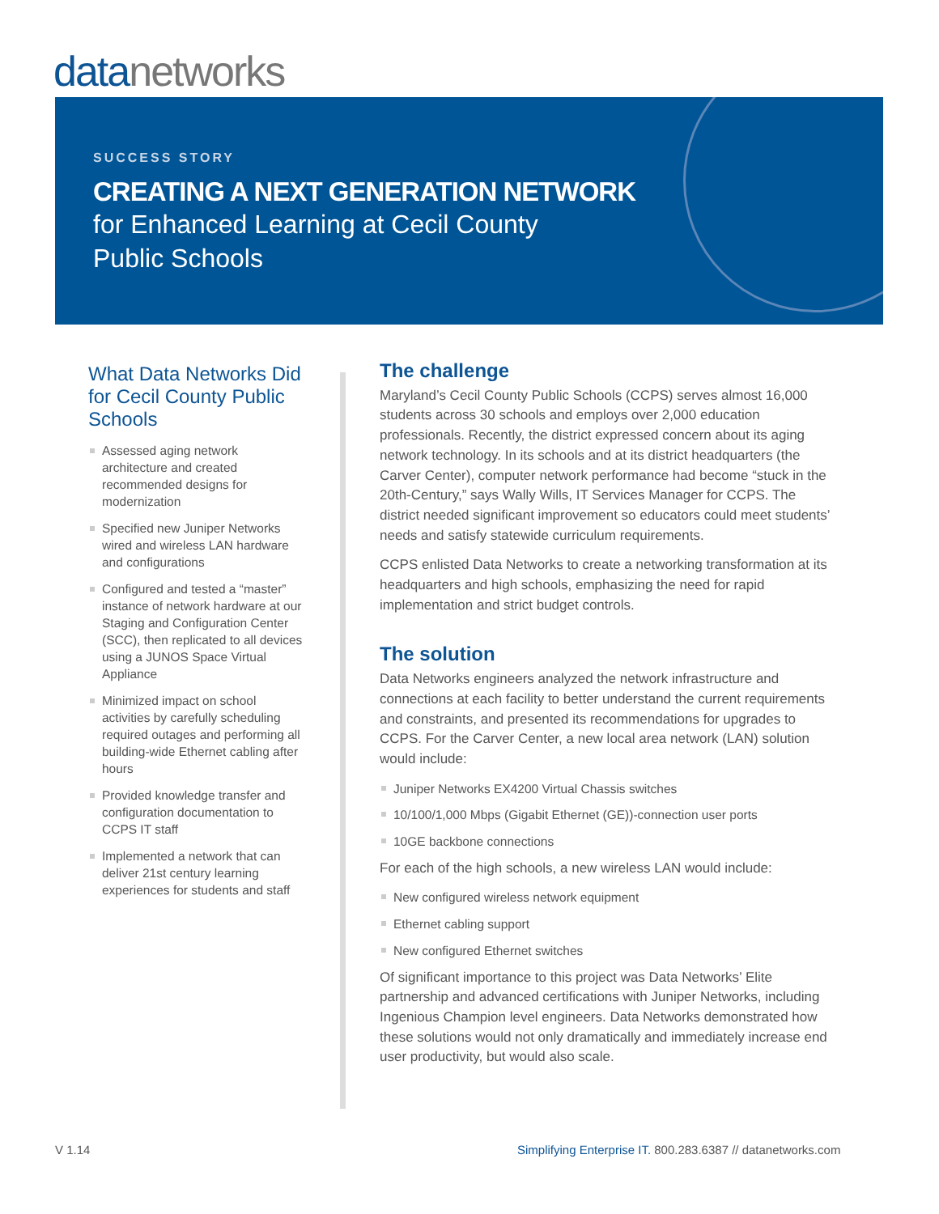datanetworks
SUCCESS STORY
CREATING A NEXT GENERATION NETWORK
for Enhanced Learning at Cecil County
Public Schools
What Data Networks Did for Cecil County Public Schools
Assessed aging network architecture and created recommended designs for modernization
Specified new Juniper Networks wired and wireless LAN hardware and configurations
Configured and tested a “master” instance of network hardware at our Staging and Configuration Center (SCC), then replicated to all devices using a JUNOS Space Virtual Appliance
Minimized impact on school activities by carefully scheduling required outages and performing all building-wide Ethernet cabling after hours
Provided knowledge transfer and configuration documentation to CCPS IT staff
Implemented a network that can deliver 21st century learning experiences for students and staff
The challenge
Maryland’s Cecil County Public Schools (CCPS) serves almost 16,000 students across 30 schools and employs over 2,000 education professionals. Recently, the district expressed concern about its aging network technology. In its schools and at its district headquarters (the Carver Center), computer network performance had become “stuck in the 20th-Century,” says Wally Wills, IT Services Manager for CCPS. The district needed significant improvement so educators could meet students’ needs and satisfy statewide curriculum requirements.
CCPS enlisted Data Networks to create a networking transformation at its headquarters and high schools, emphasizing the need for rapid implementation and strict budget controls.
The solution
Data Networks engineers analyzed the network infrastructure and connections at each facility to better understand the current requirements and constraints, and presented its recommendations for upgrades to CCPS. For the Carver Center, a new local area network (LAN) solution would include:
Juniper Networks EX4200 Virtual Chassis switches
10/100/1,000 Mbps (Gigabit Ethernet (GE))-connection user ports
10GE backbone connections
For each of the high schools, a new wireless LAN would include:
New configured wireless network equipment
Ethernet cabling support
New configured Ethernet switches
Of significant importance to this project was Data Networks’ Elite partnership and advanced certifications with Juniper Networks, including Ingenious Champion level engineers. Data Networks demonstrated how these solutions would not only dramatically and immediately increase end user productivity, but would also scale.
V 1.14
Simplifying Enterprise IT. 800.283.6387 // datanetworks.com